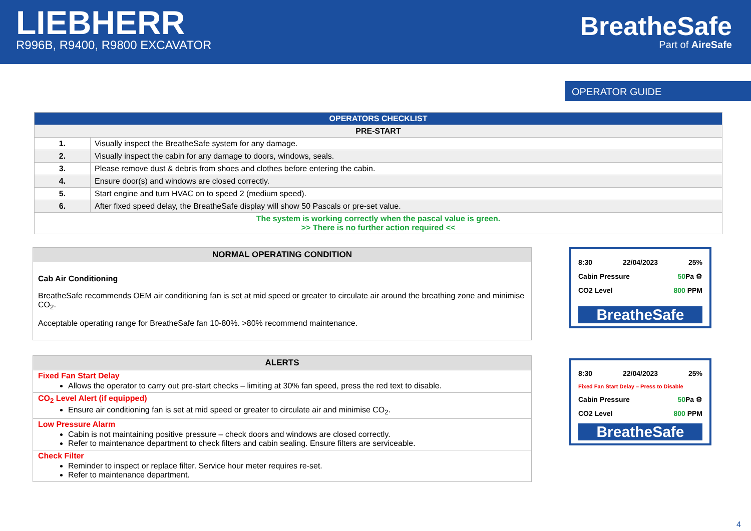LIEBHERR
R996B, R9400, R9800 EXCAVATOR
BreatheSafe
Part of AireSafe
OPERATOR GUIDE
| OPERATORS CHECKLIST | |
| --- | --- |
| PRE-START | |
| 1. | Visually inspect the BreatheSafe system for any damage. |
| 2. | Visually inspect the cabin for any damage to doors, windows, seals. |
| 3. | Please remove dust & debris from shoes and clothes before entering the cabin. |
| 4. | Ensure door(s) and windows are closed correctly. |
| 5. | Start engine and turn HVAC on to speed 2 (medium speed). |
| 6. | After fixed speed delay, the BreatheSafe display will show 50 Pascals or pre-set value. |
| The system is working correctly when the pascal value is green. >> There is no further action required << | |
NORMAL OPERATING CONDITION
Cab Air Conditioning
BreatheSafe recommends OEM air conditioning fan is set at mid speed or greater to circulate air around the breathing zone and minimise CO<sub>2</sub>.
Acceptable operating range for BreatheSafe fan 10-80%. >80% recommend maintenance.
ALERTS
Fixed Fan Start Delay
Allows the operator to carry out pre-start checks – limiting at 30% fan speed, press the red text to disable.
CO<sub>2</sub> Level Alert (if equipped)
Ensure air conditioning fan is set at mid speed or greater to circulate air and minimise CO<sub>2</sub>.
Low Pressure Alarm
Cabin is not maintaining positive pressure – check doors and windows are closed correctly.
Refer to maintenance department to check filters and cabin sealing. Ensure filters are serviceable.
Check Filter
Reminder to inspect or replace filter. Service hour meter requires re-set.
Refer to maintenance department.
8:30 22/04/2023 25%
Cabin Pressure 50 Pa ⚙
CO2 Level 800 PPM
BreatheSafe
8:30 22/04/2023 25%
Fixed Fan Start Delay – Press to Disable
Cabin Pressure 50 Pa ⚙
CO2 Level 800 PPM
BreatheSafe
4